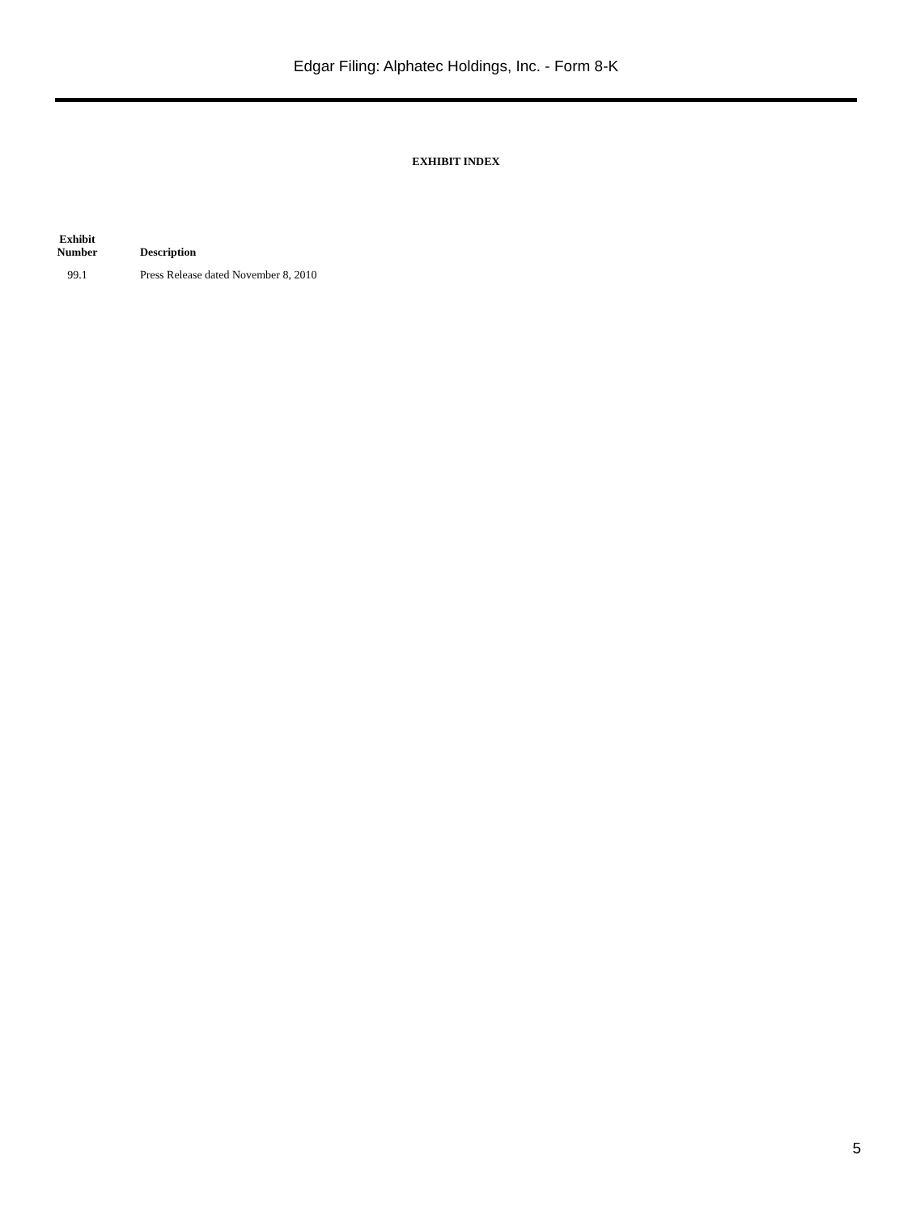Edgar Filing: Alphatec Holdings, Inc. - Form 8-K
EXHIBIT INDEX
| Exhibit Number | Description |
| --- | --- |
| 99.1 | Press Release dated November 8, 2010 |
5